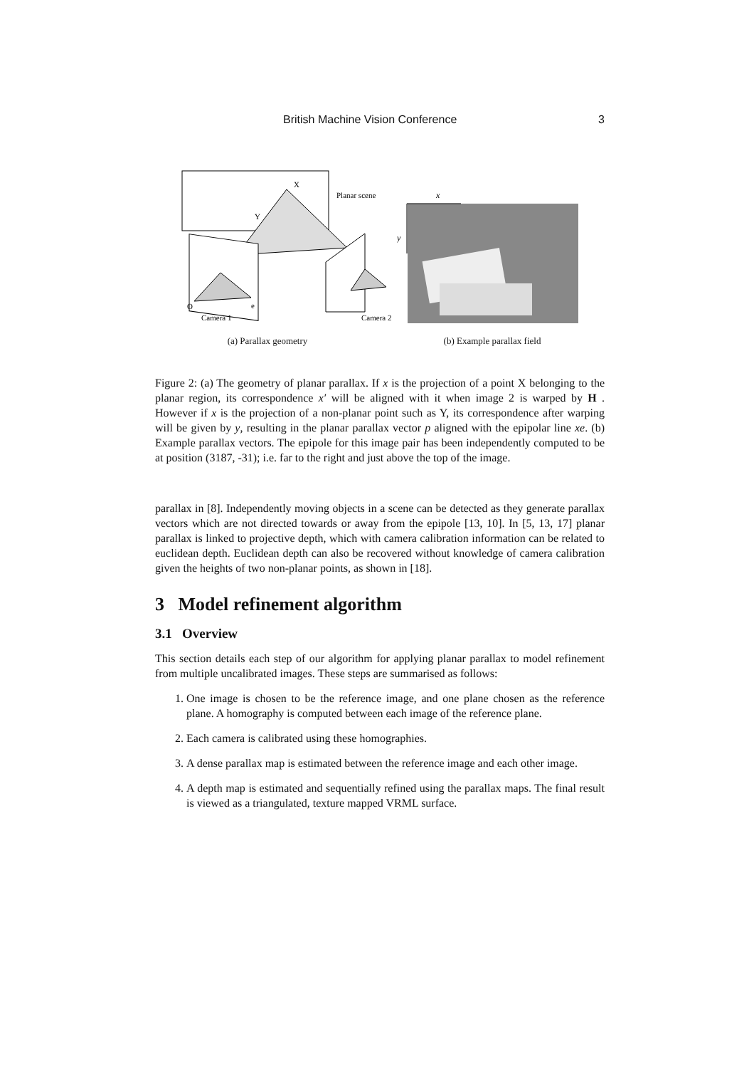British Machine Vision Conference 3
X
Y
Planar scene
Camera 1
Camera 2
O
e
x
y
(a) Parallax geometry (b) Example parallax field
Figure 2: (a) The geometry of planar parallax. If x is the projection of a point X belonging to the planar region, its correspondence x′ will be aligned with it when image 2 is warped by H . However if x is the projection of a non-planar point such as Y, its correspondence after warping will be given by y, resulting in the planar parallax vector p aligned with the epipolar line xe. (b) Example parallax vectors. The epipole for this image pair has been independently computed to be at position (3187, -31); i.e. far to the right and just above the top of the image.
parallax in [8]. Independently moving objects in a scene can be detected as they generate parallax vectors which are not directed towards or away from the epipole [13, 10]. In [5, 13, 17] planar parallax is linked to projective depth, which with camera calibration information can be related to euclidean depth. Euclidean depth can also be recovered without knowledge of camera calibration given the heights of two non-planar points, as shown in [18].
3 Model refinement algorithm
3.1 Overview
This section details each step of our algorithm for applying planar parallax to model refinement from multiple uncalibrated images. These steps are summarised as follows:
1. One image is chosen to be the reference image, and one plane chosen as the reference plane. A homography is computed between each image of the reference plane.
2. Each camera is calibrated using these homographies.
3. A dense parallax map is estimated between the reference image and each other image.
4. A depth map is estimated and sequentially refined using the parallax maps. The final result is viewed as a triangulated, texture mapped VRML surface.